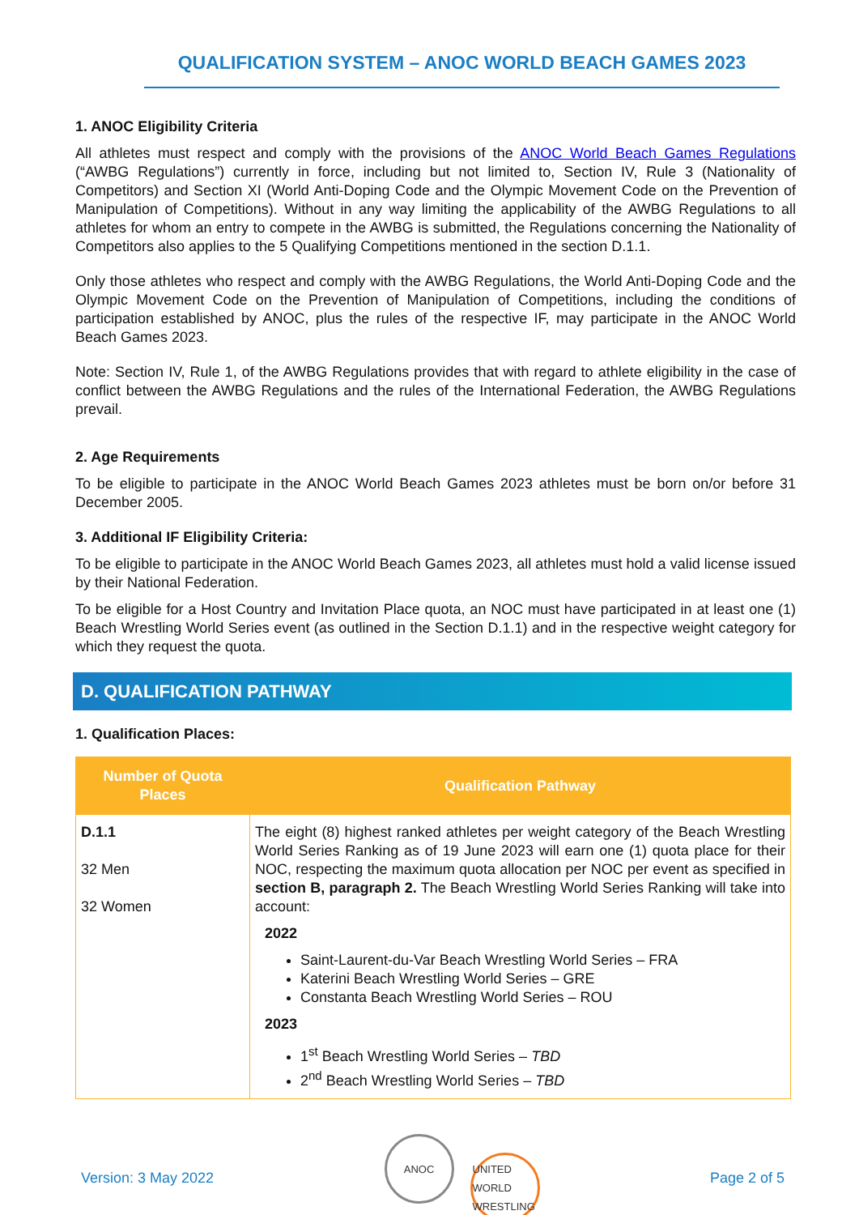QUALIFICATION SYSTEM – ANOC WORLD BEACH GAMES 2023
1. ANOC Eligibility Criteria
All athletes must respect and comply with the provisions of the ANOC World Beach Games Regulations (“AWBG Regulations”) currently in force, including but not limited to, Section IV, Rule 3 (Nationality of Competitors) and Section XI (World Anti-Doping Code and the Olympic Movement Code on the Prevention of Manipulation of Competitions). Without in any way limiting the applicability of the AWBG Regulations to all athletes for whom an entry to compete in the AWBG is submitted, the Regulations concerning the Nationality of Competitors also applies to the 5 Qualifying Competitions mentioned in the section D.1.1.
Only those athletes who respect and comply with the AWBG Regulations, the World Anti-Doping Code and the Olympic Movement Code on the Prevention of Manipulation of Competitions, including the conditions of participation established by ANOC, plus the rules of the respective IF, may participate in the ANOC World Beach Games 2023.
Note: Section IV, Rule 1, of the AWBG Regulations provides that with regard to athlete eligibility in the case of conflict between the AWBG Regulations and the rules of the International Federation, the AWBG Regulations prevail.
2. Age Requirements
To be eligible to participate in the ANOC World Beach Games 2023 athletes must be born on/or before 31 December 2005.
3. Additional IF Eligibility Criteria:
To be eligible to participate in the ANOC World Beach Games 2023, all athletes must hold a valid license issued by their National Federation.
To be eligible for a Host Country and Invitation Place quota, an NOC must have participated in at least one (1) Beach Wrestling World Series event (as outlined in the Section D.1.1) and in the respective weight category for which they request the quota.
D. QUALIFICATION PATHWAY
1. Qualification Places:
| Number of Quota Places | Qualification Pathway |
| --- | --- |
| D.1.1 32 Men 32 Women | The eight (8) highest ranked athletes per weight category of the Beach Wrestling World Series Ranking as of 19 June 2023 will earn one (1) quota place for their NOC, respecting the maximum quota allocation per NOC per event as specified in section B, paragraph 2. The Beach Wrestling World Series Ranking will take into account: 2022 Saint-Laurent-du-Var Beach Wrestling World Series – FRA Katerini Beach Wrestling World Series – GRE Constanta Beach Wrestling World Series – ROU 2023 1<sup>st</sup> Beach Wrestling World Series – TBD 2<sup>nd</sup> Beach Wrestling World Series – TBD |
Version: 3 May 2022 ANOC UNITED WORLD WRESTLING Page 2 of 5